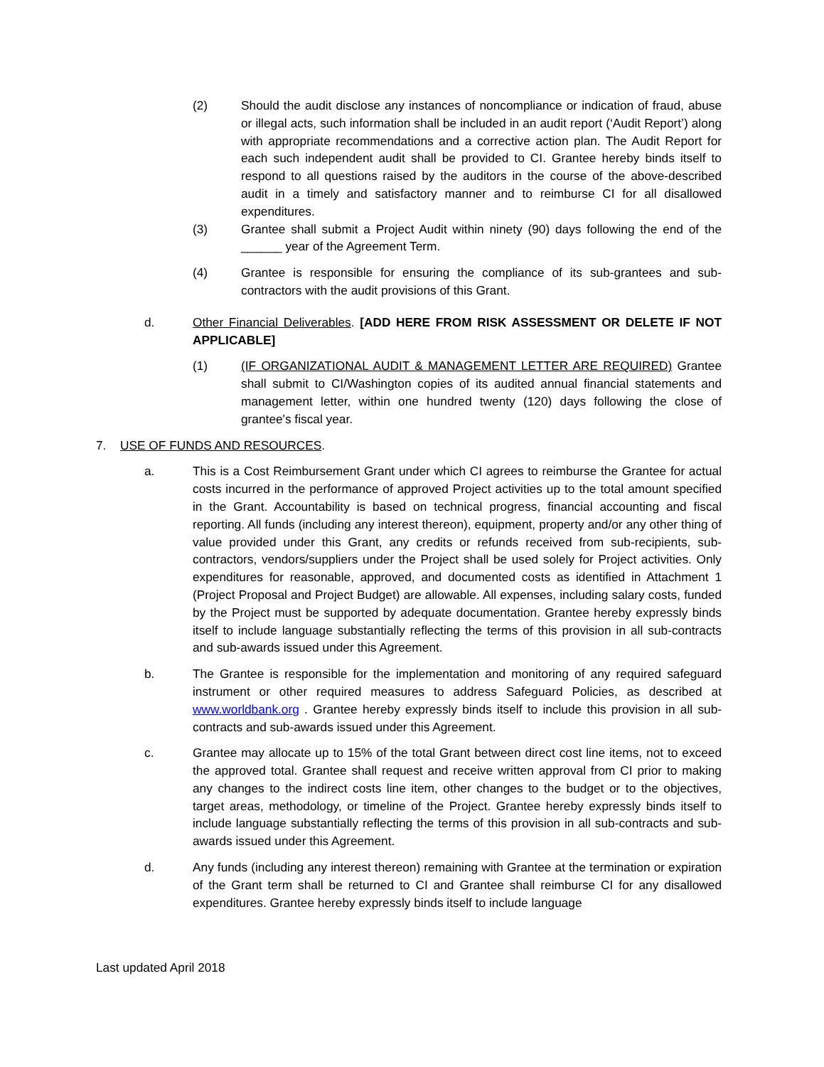(2) Should the audit disclose any instances of noncompliance or indication of fraud, abuse or illegal acts, such information shall be included in an audit report (‘Audit Report’) along with appropriate recommendations and a corrective action plan. The Audit Report for each such independent audit shall be provided to CI. Grantee hereby binds itself to respond to all questions raised by the auditors in the course of the above-described audit in a timely and satisfactory manner and to reimburse CI for all disallowed expenditures.
(3) Grantee shall submit a Project Audit within ninety (90) days following the end of the ______ year of the Agreement Term.
(4) Grantee is responsible for ensuring the compliance of its sub-grantees and sub-contractors with the audit provisions of this Grant.
d. Other Financial Deliverables. [ADD HERE FROM RISK ASSESSMENT OR DELETE IF NOT APPLICABLE]
(1) (IF ORGANIZATIONAL AUDIT & MANAGEMENT LETTER ARE REQUIRED) Grantee shall submit to CI/Washington copies of its audited annual financial statements and management letter, within one hundred twenty (120) days following the close of grantee's fiscal year.
7. USE OF FUNDS AND RESOURCES.
a. This is a Cost Reimbursement Grant under which CI agrees to reimburse the Grantee for actual costs incurred in the performance of approved Project activities up to the total amount specified in the Grant. Accountability is based on technical progress, financial accounting and fiscal reporting. All funds (including any interest thereon), equipment, property and/or any other thing of value provided under this Grant, any credits or refunds received from sub-recipients, sub-contractors, vendors/suppliers under the Project shall be used solely for Project activities. Only expenditures for reasonable, approved, and documented costs as identified in Attachment 1 (Project Proposal and Project Budget) are allowable. All expenses, including salary costs, funded by the Project must be supported by adequate documentation. Grantee hereby expressly binds itself to include language substantially reflecting the terms of this provision in all sub-contracts and sub-awards issued under this Agreement.
b. The Grantee is responsible for the implementation and monitoring of any required safeguard instrument or other required measures to address Safeguard Policies, as described at www.worldbank.org . Grantee hereby expressly binds itself to include this provision in all sub-contracts and sub-awards issued under this Agreement.
c. Grantee may allocate up to 15% of the total Grant between direct cost line items, not to exceed the approved total. Grantee shall request and receive written approval from CI prior to making any changes to the indirect costs line item, other changes to the budget or to the objectives, target areas, methodology, or timeline of the Project. Grantee hereby expressly binds itself to include language substantially reflecting the terms of this provision in all sub-contracts and sub-awards issued under this Agreement.
d. Any funds (including any interest thereon) remaining with Grantee at the termination or expiration of the Grant term shall be returned to CI and Grantee shall reimburse CI for any disallowed expenditures. Grantee hereby expressly binds itself to include language
Last updated April 2018